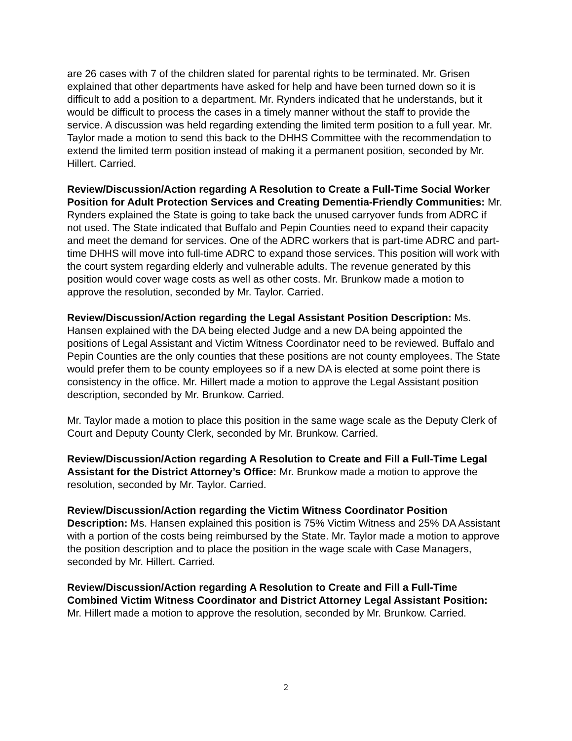are 26 cases with 7 of the children slated for parental rights to be terminated. Mr. Grisen explained that other departments have asked for help and have been turned down so it is difficult to add a position to a department. Mr. Rynders indicated that he understands, but it would be difficult to process the cases in a timely manner without the staff to provide the service. A discussion was held regarding extending the limited term position to a full year. Mr. Taylor made a motion to send this back to the DHHS Committee with the recommendation to extend the limited term position instead of making it a permanent position, seconded by Mr. Hillert. Carried.
Review/Discussion/Action regarding A Resolution to Create a Full-Time Social Worker Position for Adult Protection Services and Creating Dementia-Friendly Communities: Mr. Rynders explained the State is going to take back the unused carryover funds from ADRC if not used. The State indicated that Buffalo and Pepin Counties need to expand their capacity and meet the demand for services. One of the ADRC workers that is part-time ADRC and part-time DHHS will move into full-time ADRC to expand those services. This position will work with the court system regarding elderly and vulnerable adults. The revenue generated by this position would cover wage costs as well as other costs. Mr. Brunkow made a motion to approve the resolution, seconded by Mr. Taylor. Carried.
Review/Discussion/Action regarding the Legal Assistant Position Description: Ms. Hansen explained with the DA being elected Judge and a new DA being appointed the positions of Legal Assistant and Victim Witness Coordinator need to be reviewed. Buffalo and Pepin Counties are the only counties that these positions are not county employees. The State would prefer them to be county employees so if a new DA is elected at some point there is consistency in the office. Mr. Hillert made a motion to approve the Legal Assistant position description, seconded by Mr. Brunkow. Carried.
Mr. Taylor made a motion to place this position in the same wage scale as the Deputy Clerk of Court and Deputy County Clerk, seconded by Mr. Brunkow. Carried.
Review/Discussion/Action regarding A Resolution to Create and Fill a Full-Time Legal Assistant for the District Attorney’s Office: Mr. Brunkow made a motion to approve the resolution, seconded by Mr. Taylor. Carried.
Review/Discussion/Action regarding the Victim Witness Coordinator Position Description: Ms. Hansen explained this position is 75% Victim Witness and 25% DA Assistant with a portion of the costs being reimbursed by the State. Mr. Taylor made a motion to approve the position description and to place the position in the wage scale with Case Managers, seconded by Mr. Hillert. Carried.
Review/Discussion/Action regarding A Resolution to Create and Fill a Full-Time Combined Victim Witness Coordinator and District Attorney Legal Assistant Position: Mr. Hillert made a motion to approve the resolution, seconded by Mr. Brunkow. Carried.
2